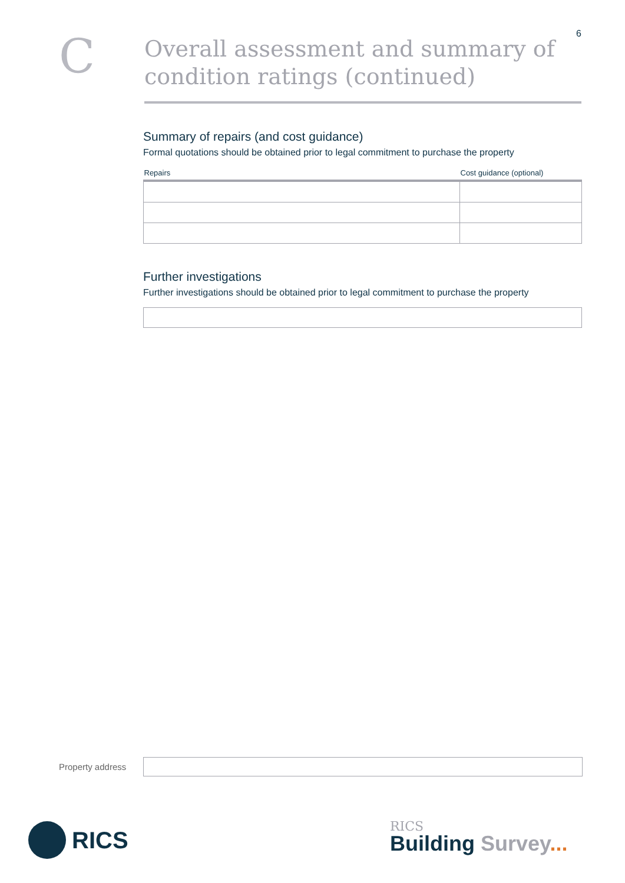6
C
Overall assessment and summary of condition ratings (continued)
Summary of repairs (and cost guidance)
Formal quotations should be obtained prior to legal commitment to purchase the property
| Repairs | Cost guidance (optional) |
| --- | --- |
Further investigations
Further investigations should be obtained prior to legal commitment to purchase the property
Property address
RICS
RICS
Building Survey...